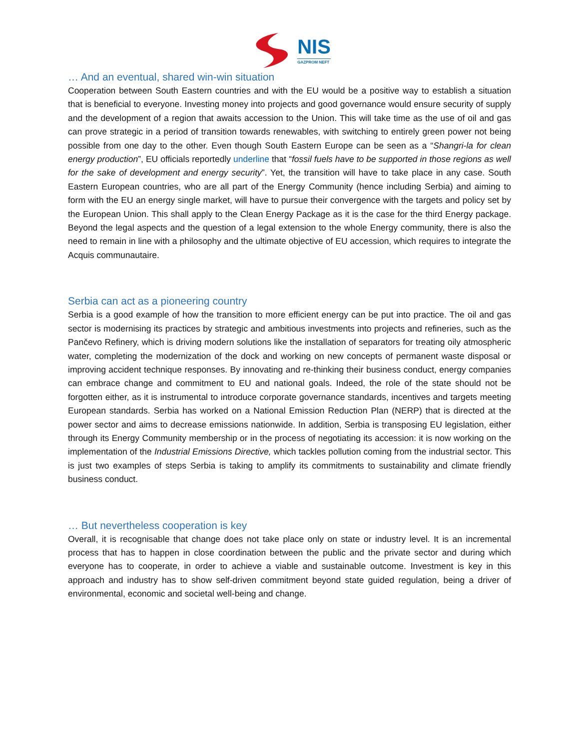NIS
GAZPROM NEFT
… And an eventual, shared win-win situation
Cooperation between South Eastern countries and with the EU would be a positive way to establish a situation that is beneficial to everyone. Investing money into projects and good governance would ensure security of supply and the development of a region that awaits accession to the Union. This will take time as the use of oil and gas can prove strategic in a period of transition towards renewables, with switching to entirely green power not being possible from one day to the other. Even though South Eastern Europe can be seen as a “Shangri-la for clean energy production”, EU officials reportedly underline that “fossil fuels have to be supported in those regions as well for the sake of development and energy security”. Yet, the transition will have to take place in any case. South Eastern European countries, who are all part of the Energy Community (hence including Serbia) and aiming to form with the EU an energy single market, will have to pursue their convergence with the targets and policy set by the European Union. This shall apply to the Clean Energy Package as it is the case for the third Energy package. Beyond the legal aspects and the question of a legal extension to the whole Energy community, there is also the need to remain in line with a philosophy and the ultimate objective of EU accession, which requires to integrate the Acquis communautaire.
Serbia can act as a pioneering country
Serbia is a good example of how the transition to more efficient energy can be put into practice. The oil and gas sector is modernising its practices by strategic and ambitious investments into projects and refineries, such as the Pančevo Refinery, which is driving modern solutions like the installation of separators for treating oily atmospheric water, completing the modernization of the dock and working on new concepts of permanent waste disposal or improving accident technique responses. By innovating and re-thinking their business conduct, energy companies can embrace change and commitment to EU and national goals. Indeed, the role of the state should not be forgotten either, as it is instrumental to introduce corporate governance standards, incentives and targets meeting European standards. Serbia has worked on a National Emission Reduction Plan (NERP) that is directed at the power sector and aims to decrease emissions nationwide. In addition, Serbia is transposing EU legislation, either through its Energy Community membership or in the process of negotiating its accession: it is now working on the implementation of the Industrial Emissions Directive, which tackles pollution coming from the industrial sector. This is just two examples of steps Serbia is taking to amplify its commitments to sustainability and climate friendly business conduct.
… But nevertheless cooperation is key
Overall, it is recognisable that change does not take place only on state or industry level. It is an incremental process that has to happen in close coordination between the public and the private sector and during which everyone has to cooperate, in order to achieve a viable and sustainable outcome. Investment is key in this approach and industry has to show self-driven commitment beyond state guided regulation, being a driver of environmental, economic and societal well-being and change.